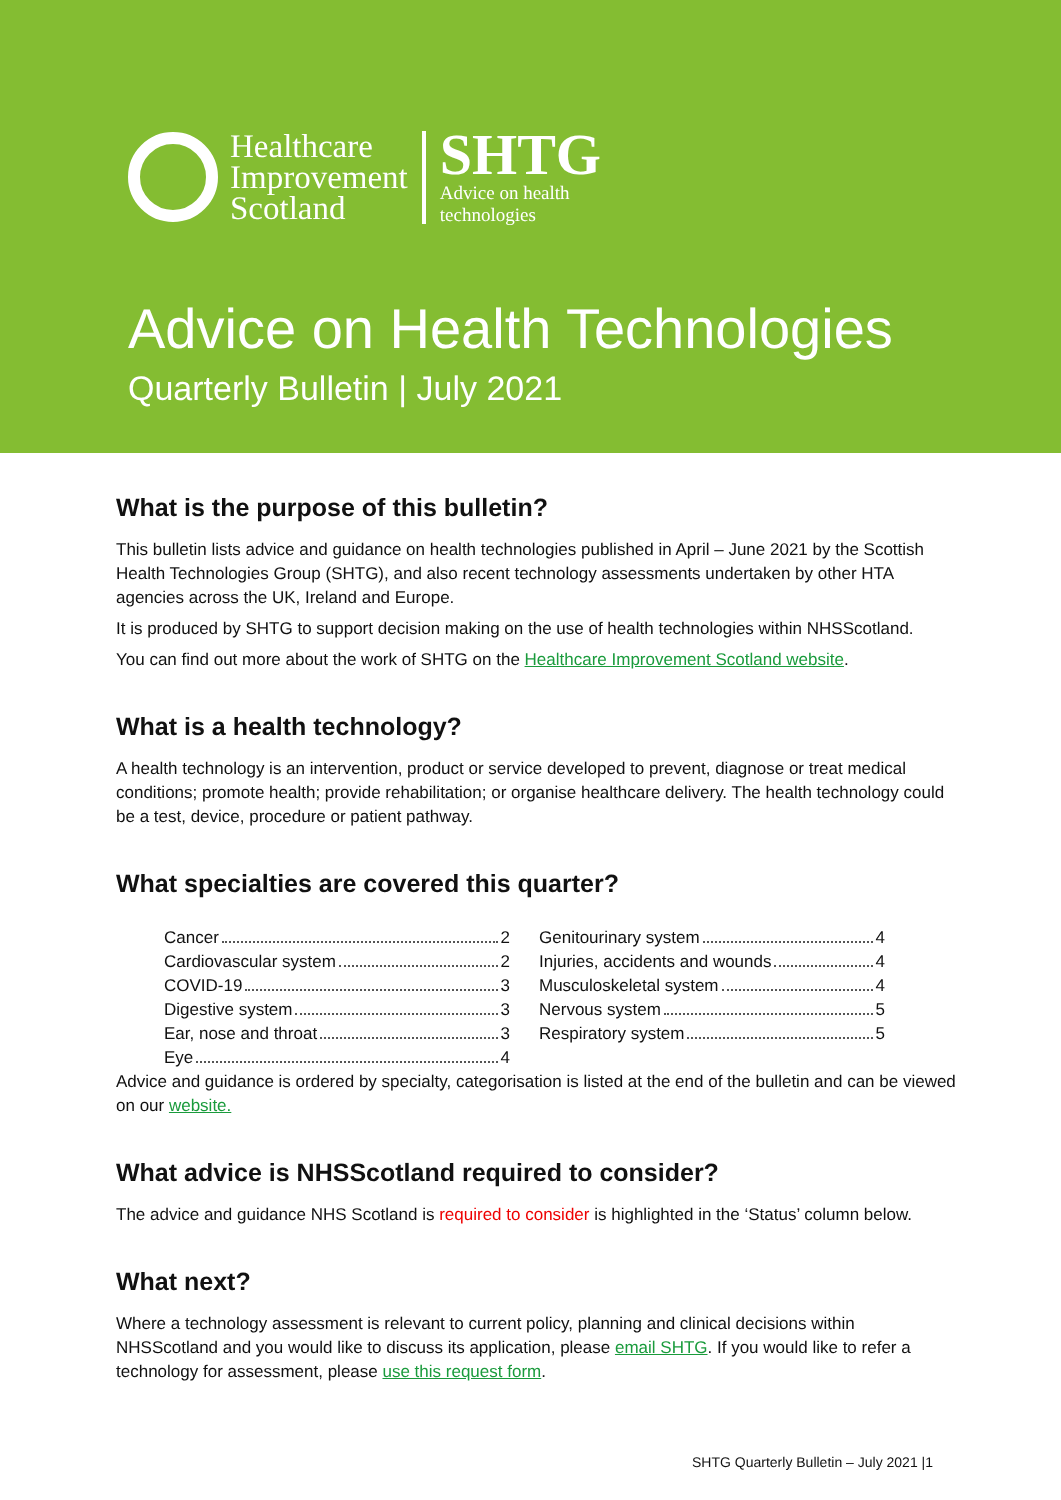Healthcare
Improvement
Scotland
SHTG
Advice on health
technologies
Advice on Health Technologies
Quarterly Bulletin | July 2021
What is the purpose of this bulletin?
This bulletin lists advice and guidance on health technologies published in April – June 2021 by the Scottish Health Technologies Group (SHTG), and also recent technology assessments undertaken by other HTA agencies across the UK, Ireland and Europe.
It is produced by SHTG to support decision making on the use of health technologies within NHSScotland.
You can find out more about the work of SHTG on the Healthcare Improvement Scotland website.
What is a health technology?
A health technology is an intervention, product or service developed to prevent, diagnose or treat medical conditions; promote health; provide rehabilitation; or organise healthcare delivery. The health technology could be a test, device, procedure or patient pathway.
What specialties are covered this quarter?
Cancer 2
Cardiovascular system 2
COVID-19 3
Digestive system 3
Ear, nose and throat 3
Eye 4
Genitourinary system 4
Injuries, accidents and wounds 4
Musculoskeletal system 4
Nervous system 5
Respiratory system 5
Advice and guidance is ordered by specialty, categorisation is listed at the end of the bulletin and can be viewed on our website.
What advice is NHSScotland required to consider?
The advice and guidance NHS Scotland is required to consider is highlighted in the ‘Status’ column below.
What next?
Where a technology assessment is relevant to current policy, planning and clinical decisions within NHSScotland and you would like to discuss its application, please email SHTG. If you would like to refer a technology for assessment, please use this request form.
SHTG Quarterly Bulletin – July 2021 |1